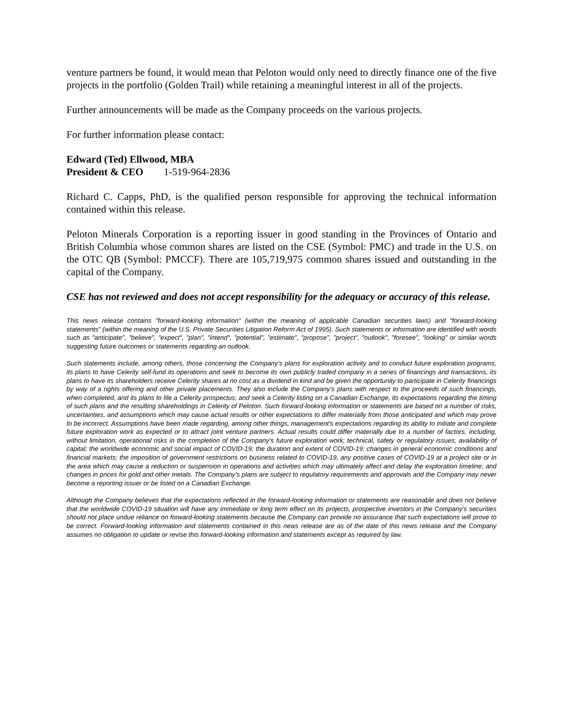venture partners be found, it would mean that Peloton would only need to directly finance one of the five projects in the portfolio (Golden Trail) while retaining a meaningful interest in all of the projects.
Further announcements will be made as the Company proceeds on the various projects.
For further information please contact:
Edward (Ted) Ellwood, MBA
President & CEO 1-519-964-2836
Richard C. Capps, PhD, is the qualified person responsible for approving the technical information contained within this release.
Peloton Minerals Corporation is a reporting issuer in good standing in the Provinces of Ontario and British Columbia whose common shares are listed on the CSE (Symbol: PMC) and trade in the U.S. on the OTC QB (Symbol: PMCCF). There are 105,719,975 common shares issued and outstanding in the capital of the Company.
CSE has not reviewed and does not accept responsibility for the adequacy or accuracy of this release.
This news release contains "forward-looking information" (within the meaning of applicable Canadian securities laws) and "forward-looking statements" (within the meaning of the U.S. Private Securities Litigation Reform Act of 1995). Such statements or information are identified with words such as "anticipate", "believe", "expect", "plan", "intend", "potential", "estimate", "propose", "project", "outlook", "foresee", “looking” or similar words suggesting future outcomes or statements regarding an outlook.
Such statements include, among others, those concerning the Company’s plans for exploration activity and to conduct future exploration programs, its plans to have Celerity self-fund its operations and seek to become its own publicly traded company in a series of financings and transactions, its plans to have its shareholders receive Celerity shares at no cost as a dividend in kind and be given the opportunity to participate in Celerity financings by way of a rights offering and other private placements. They also include the Company’s plans with respect to the proceeds of such financings, when completed, and its plans to file a Celerity prospectus; and seek a Celerity listing on a Canadian Exchange, its expectations regarding the timing of such plans and the resulting shareholdings in Celerity of Peloton. Such forward-looking information or statements are based on a number of risks, uncertainties, and assumptions which may cause actual results or other expectations to differ materially from those anticipated and which may prove to be incorrect. Assumptions have been made regarding, among other things, management's expectations regarding its ability to initiate and complete future exploration work as expected or to attract joint venture partners. Actual results could differ materially due to a number of factors, including, without limitation, operational risks in the completion of the Company’s future exploration work; technical, safety or regulatory issues; availability of capital; the worldwide economic and social impact of COVID-19; the duration and extent of COVID-19; changes in general economic conditions and financial markets; the imposition of government restrictions on business related to COVID-19, any positive cases of COVID-19 at a project site or in the area which may cause a reduction or suspension in operations and activities which may ultimately affect and delay the exploration timeline; and changes in prices for gold and other metals. The Company’s plans are subject to regulatory requirements and approvals and the Company may never become a reporting issuer or be listed on a Canadian Exchange.
Although the Company believes that the expectations reflected in the forward-looking information or statements are reasonable and does not believe that the worldwide COVID-19 situation will have any immediate or long term effect on its projects, prospective investors in the Company’s securities should not place undue reliance on forward-looking statements because the Company can provide no assurance that such expectations will prove to be correct. Forward-looking information and statements contained in this news release are as of the date of this news release and the Company assumes no obligation to update or revise this forward-looking information and statements except as required by law.